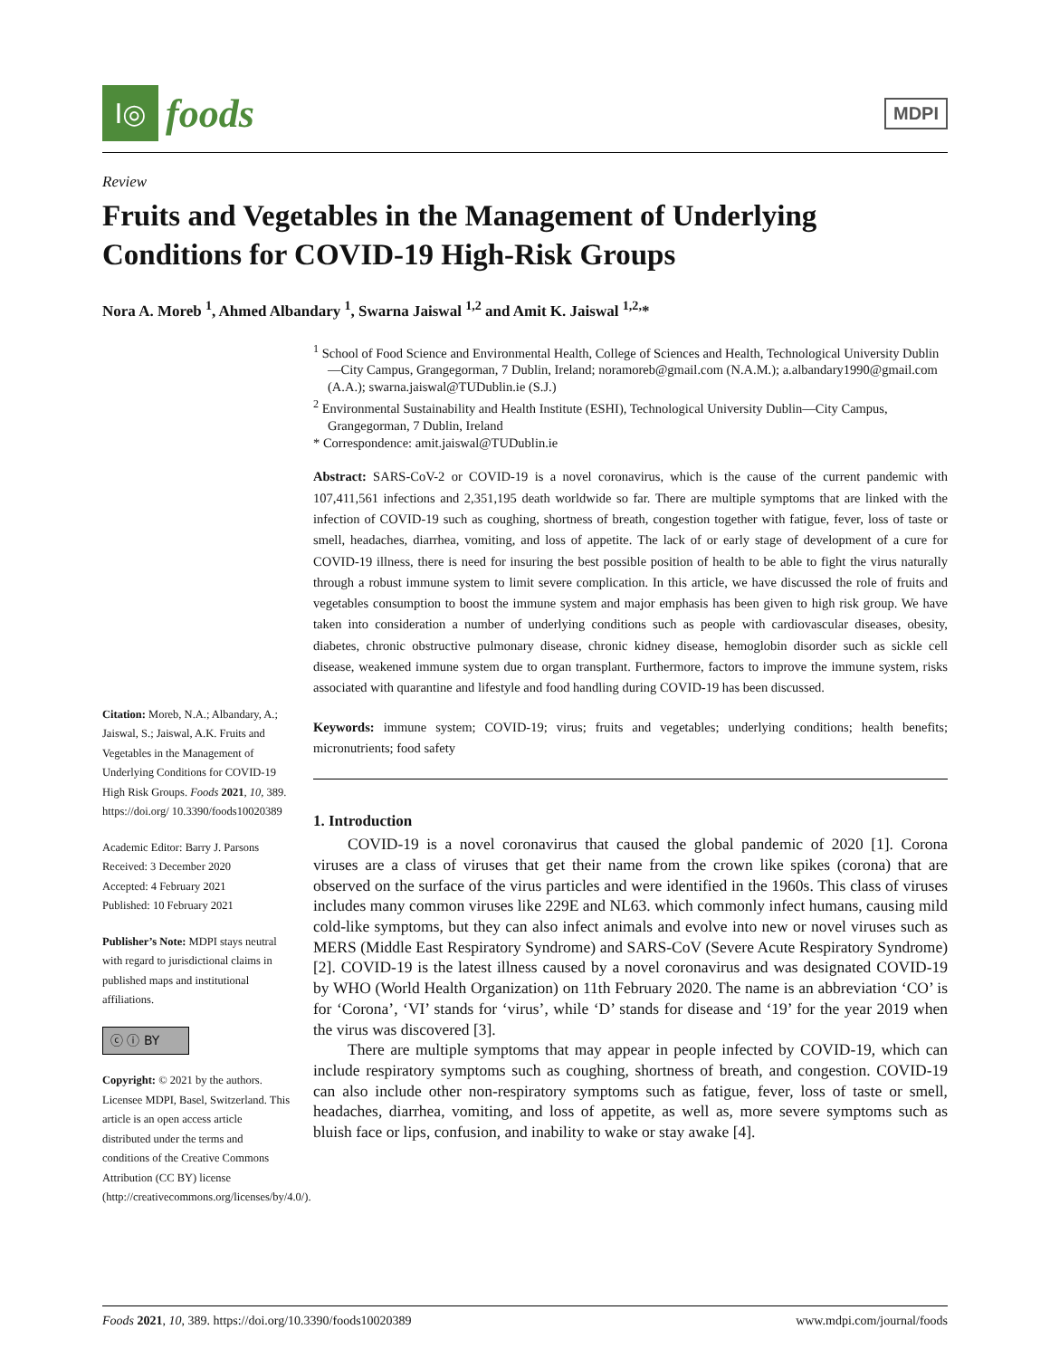Ⅰ◎
foods
MDPI
Review
Fruits and Vegetables in the Management of Underlying Conditions for COVID-19 High-Risk Groups
Nora A. Moreb <sup>1</sup>, Ahmed Albandary <sup>1</sup>, Swarna Jaiswal <sup>1,2</sup> and Amit K. Jaiswal <sup>1,2,</sup>*
Citation: Moreb, N.A.; Albandary, A.; Jaiswal, S.; Jaiswal, A.K. Fruits and Vegetables in the Management of Underlying Conditions for COVID-19 High Risk Groups. Foods 2021, 10, 389. https://doi.org/ 10.3390/foods10020389
Academic Editor: Barry J. Parsons
Received: 3 December 2020
Accepted: 4 February 2021
Published: 10 February 2021
Publisher’s Note: MDPI stays neutral with regard to jurisdictional claims in published maps and institutional affiliations.
ⓒ ⓘ BY
Copyright: © 2021 by the authors. Licensee MDPI, Basel, Switzerland. This article is an open access article distributed under the terms and conditions of the Creative Commons Attribution (CC BY) license (http://creativecommons.org/licenses/by/4.0/).
<sup>1</sup> School of Food Science and Environmental Health, College of Sciences and Health, Technological University Dublin—City Campus, Grangegorman, 7 Dublin, Ireland; noramoreb@gmail.com (N.A.M.); a.albandary1990@gmail.com (A.A.); swarna.jaiswal@TUDublin.ie (S.J.)
<sup>2</sup> Environmental Sustainability and Health Institute (ESHI), Technological University Dublin—City Campus, Grangegorman, 7 Dublin, Ireland
* Correspondence: amit.jaiswal@TUDublin.ie
Abstract: SARS-CoV-2 or COVID-19 is a novel coronavirus, which is the cause of the current pandemic with 107,411,561 infections and 2,351,195 death worldwide so far. There are multiple symptoms that are linked with the infection of COVID-19 such as coughing, shortness of breath, congestion together with fatigue, fever, loss of taste or smell, headaches, diarrhea, vomiting, and loss of appetite. The lack of or early stage of development of a cure for COVID-19 illness, there is need for insuring the best possible position of health to be able to fight the virus naturally through a robust immune system to limit severe complication. In this article, we have discussed the role of fruits and vegetables consumption to boost the immune system and major emphasis has been given to high risk group. We have taken into consideration a number of underlying conditions such as people with cardiovascular diseases, obesity, diabetes, chronic obstructive pulmonary disease, chronic kidney disease, hemoglobin disorder such as sickle cell disease, weakened immune system due to organ transplant. Furthermore, factors to improve the immune system, risks associated with quarantine and lifestyle and food handling during COVID-19 has been discussed.
Keywords: immune system; COVID-19; virus; fruits and vegetables; underlying conditions; health benefits; micronutrients; food safety
1. Introduction
COVID-19 is a novel coronavirus that caused the global pandemic of 2020 [1]. Corona viruses are a class of viruses that get their name from the crown like spikes (corona) that are observed on the surface of the virus particles and were identified in the 1960s. This class of viruses includes many common viruses like 229E and NL63. which commonly infect humans, causing mild cold-like symptoms, but they can also infect animals and evolve into new or novel viruses such as MERS (Middle East Respiratory Syndrome) and SARS-CoV (Severe Acute Respiratory Syndrome) [2]. COVID-19 is the latest illness caused by a novel coronavirus and was designated COVID-19 by WHO (World Health Organization) on 11th February 2020. The name is an abbreviation ‘CO’ is for ‘Corona’, ‘VI’ stands for ‘virus’, while ‘D’ stands for disease and ‘19’ for the year 2019 when the virus was discovered [3].
There are multiple symptoms that may appear in people infected by COVID-19, which can include respiratory symptoms such as coughing, shortness of breath, and congestion. COVID-19 can also include other non-respiratory symptoms such as fatigue, fever, loss of taste or smell, headaches, diarrhea, vomiting, and loss of appetite, as well as, more severe symptoms such as bluish face or lips, confusion, and inability to wake or stay awake [4].
Foods 2021, 10, 389. https://doi.org/10.3390/foods10020389 www.mdpi.com/journal/foods